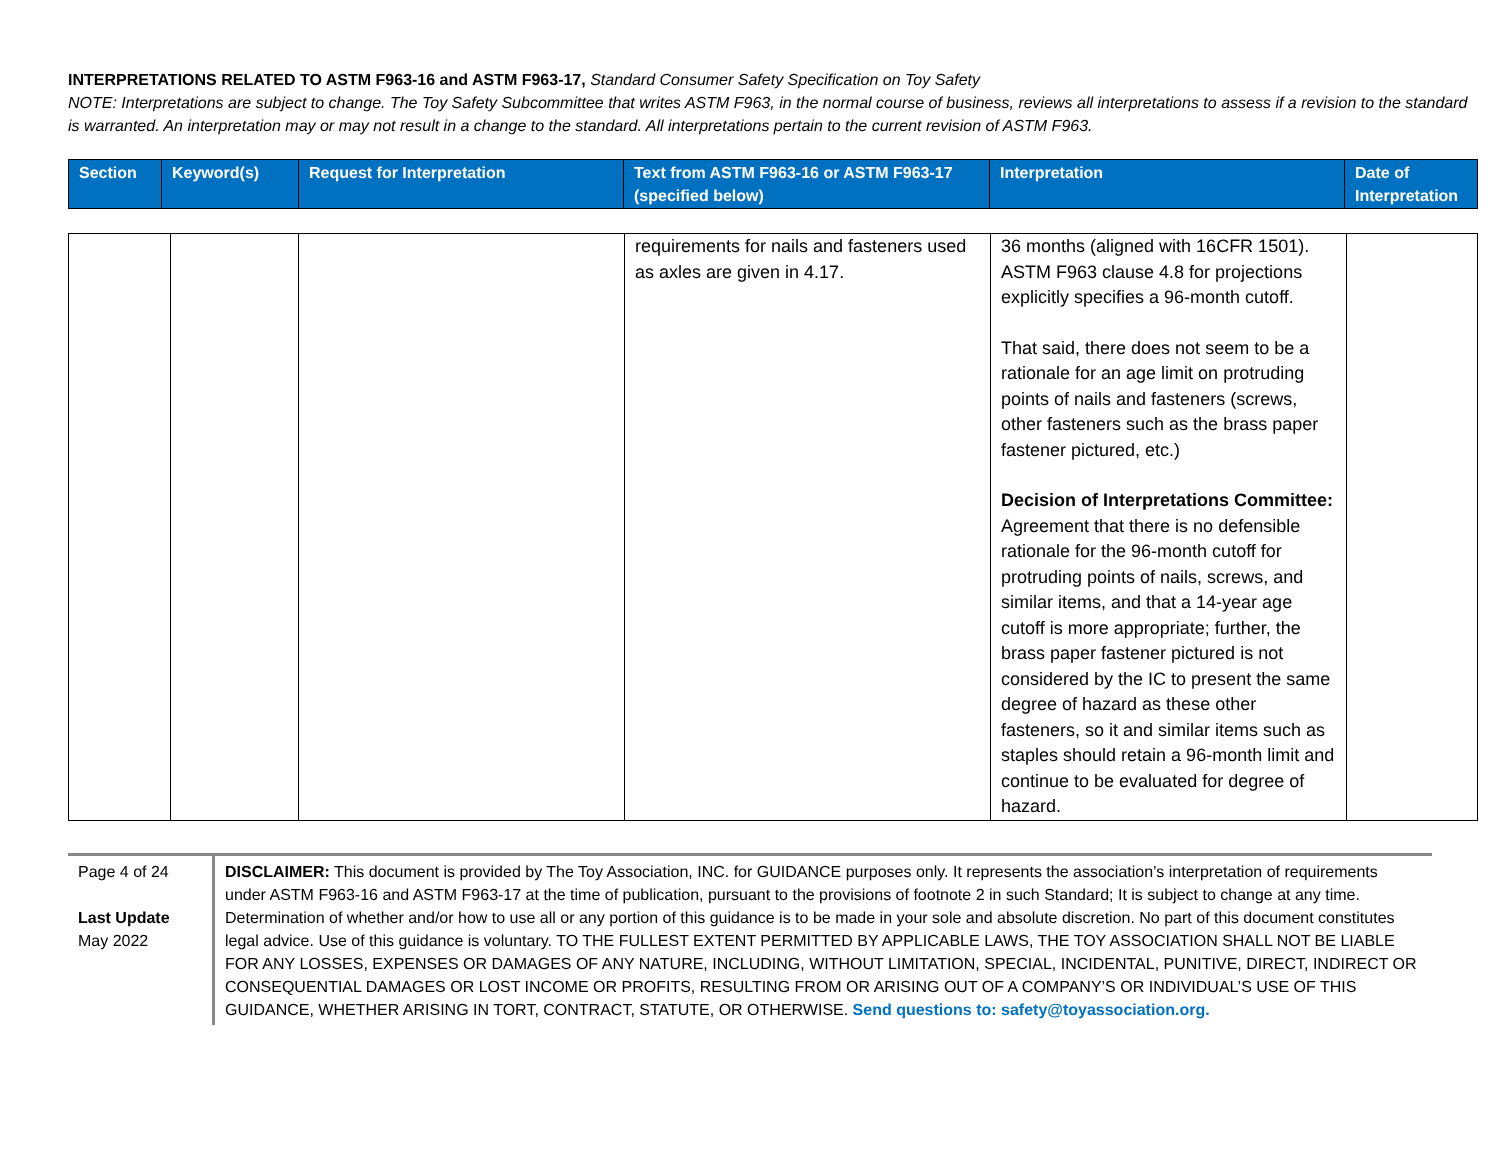INTERPRETATIONS RELATED TO ASTM F963-16 and ASTM F963-17, Standard Consumer Safety Specification on Toy Safety
NOTE: Interpretations are subject to change. The Toy Safety Subcommittee that writes ASTM F963, in the normal course of business, reviews all interpretations to assess if a revision to the standard is warranted. An interpretation may or may not result in a change to the standard. All interpretations pertain to the current revision of ASTM F963.
| Section | Keyword(s) | Request for Interpretation | Text from ASTM F963-16 or ASTM F963-17 (specified below) | Interpretation | Date of Interpretation |
| | | | requirements for nails and fasteners used as axles are given in 4.17. | 36 months (aligned with 16CFR 1501). ASTM F963 clause 4.8 for projections explicitly specifies a 96-month cutoff. That said, there does not seem to be a rationale for an age limit on protruding points of nails and fasteners (screws, other fasteners such as the brass paper fastener pictured, etc.) Decision of Interpretations Committee: Agreement that there is no defensible rationale for the 96-month cutoff for protruding points of nails, screws, and similar items, and that a 14-year age cutoff is more appropriate; further, the brass paper fastener pictured is not considered by the IC to present the same degree of hazard as these other fasteners, so it and similar items such as staples should retain a 96-month limit and continue to be evaluated for degree of hazard. | |
Page 4 of 24
Last Update
May 2022
DISCLAIMER: This document is provided by The Toy Association, INC. for GUIDANCE purposes only. It represents the association’s interpretation of requirements under ASTM F963-16 and ASTM F963-17 at the time of publication, pursuant to the provisions of footnote 2 in such Standard; It is subject to change at any time. Determination of whether and/or how to use all or any portion of this guidance is to be made in your sole and absolute discretion. No part of this document constitutes legal advice. Use of this guidance is voluntary. TO THE FULLEST EXTENT PERMITTED BY APPLICABLE LAWS, THE TOY ASSOCIATION SHALL NOT BE LIABLE FOR ANY LOSSES, EXPENSES OR DAMAGES OF ANY NATURE, INCLUDING, WITHOUT LIMITATION, SPECIAL, INCIDENTAL, PUNITIVE, DIRECT, INDIRECT OR CONSEQUENTIAL DAMAGES OR LOST INCOME OR PROFITS, RESULTING FROM OR ARISING OUT OF A COMPANY’S OR INDIVIDUAL’S USE OF THIS GUIDANCE, WHETHER ARISING IN TORT, CONTRACT, STATUTE, OR OTHERWISE. Send questions to: safety@toyassociation.org.